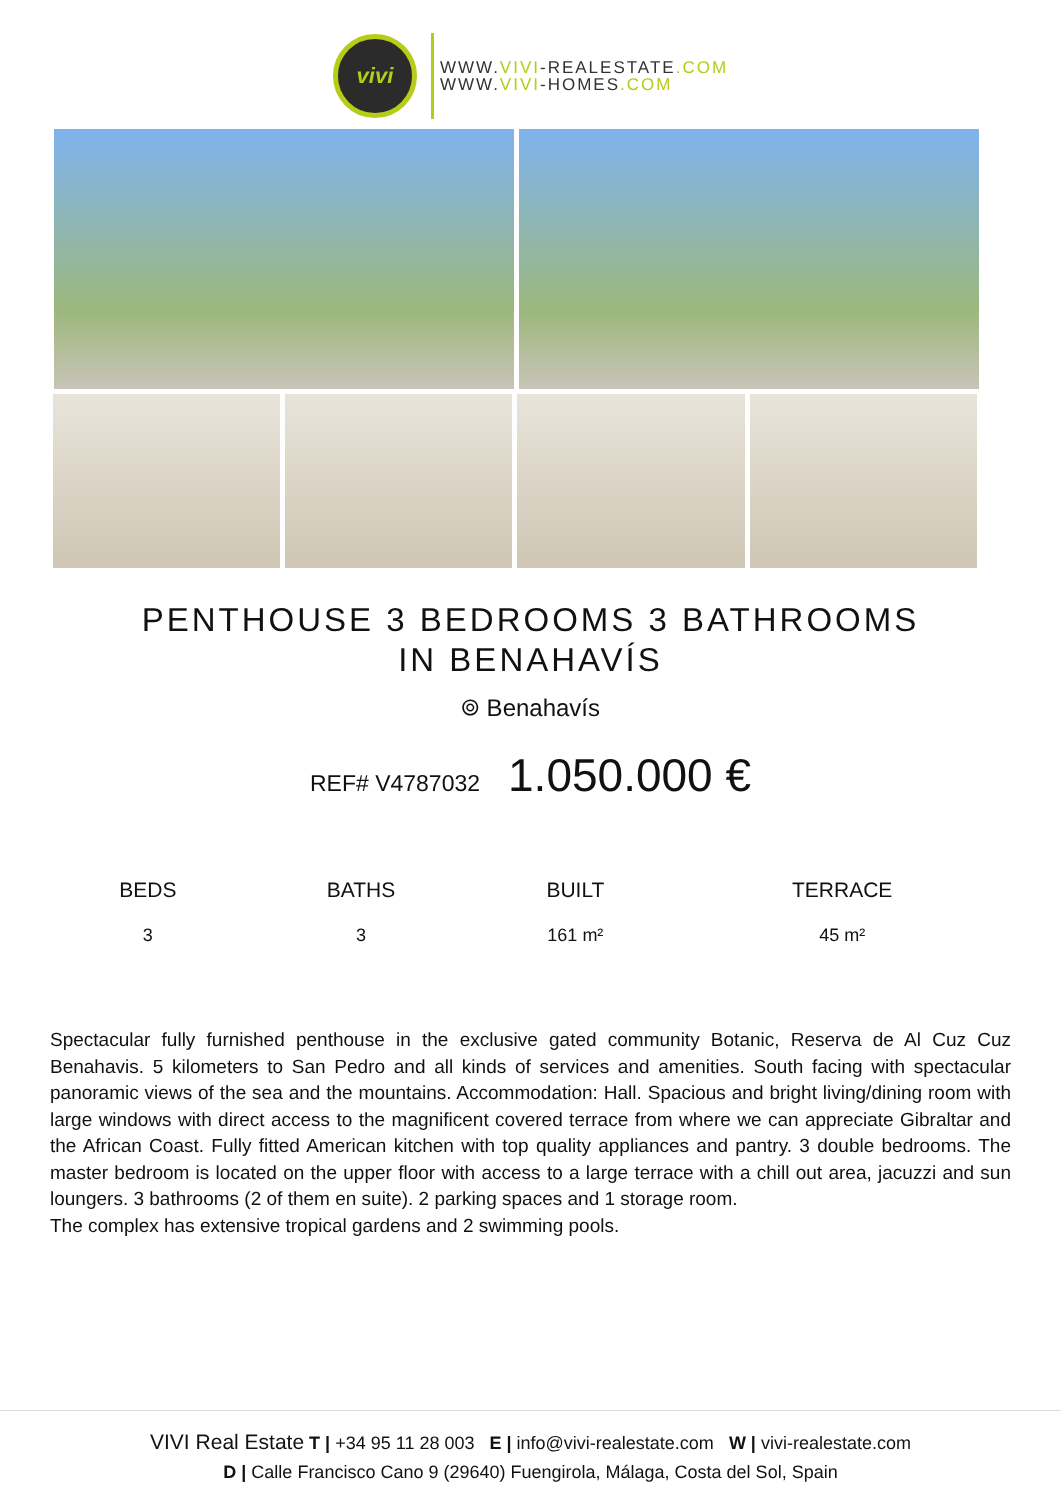vivi
WWW.VIVI-REALESTATE.COM
WWW.VIVI-HOMES.COM
PENTHOUSE 3 BEDROOMS 3 BATHROOMS IN BENAHAVÍS
⌾ Benahavís
REF# V4787032 1.050.000 €
| BEDS | BATHS | BUILT | TERRACE |
| --- | --- | --- | --- |
| 3 | 3 | 161 m² | 45 m² |
Spectacular fully furnished penthouse in the exclusive gated community Botanic, Reserva de Al Cuz Cuz Benahavis. 5 kilometers to San Pedro and all kinds of services and amenities. South facing with spectacular panoramic views of the sea and the mountains. Accommodation: Hall. Spacious and bright living/dining room with large windows with direct access to the magnificent covered terrace from where we can appreciate Gibraltar and the African Coast. Fully fitted American kitchen with top quality appliances and pantry. 3 double bedrooms. The master bedroom is located on the upper floor with access to a large terrace with a chill out area, jacuzzi and sun loungers. 3 bathrooms (2 of them en suite). 2 parking spaces and 1 storage room.
The complex has extensive tropical gardens and 2 swimming pools.
VIVI Real Estate T | +34 95 11 28 003 E | info@vivi-realestate.com W | vivi-realestate.com
D | Calle Francisco Cano 9 (29640) Fuengirola, Málaga, Costa del Sol, Spain